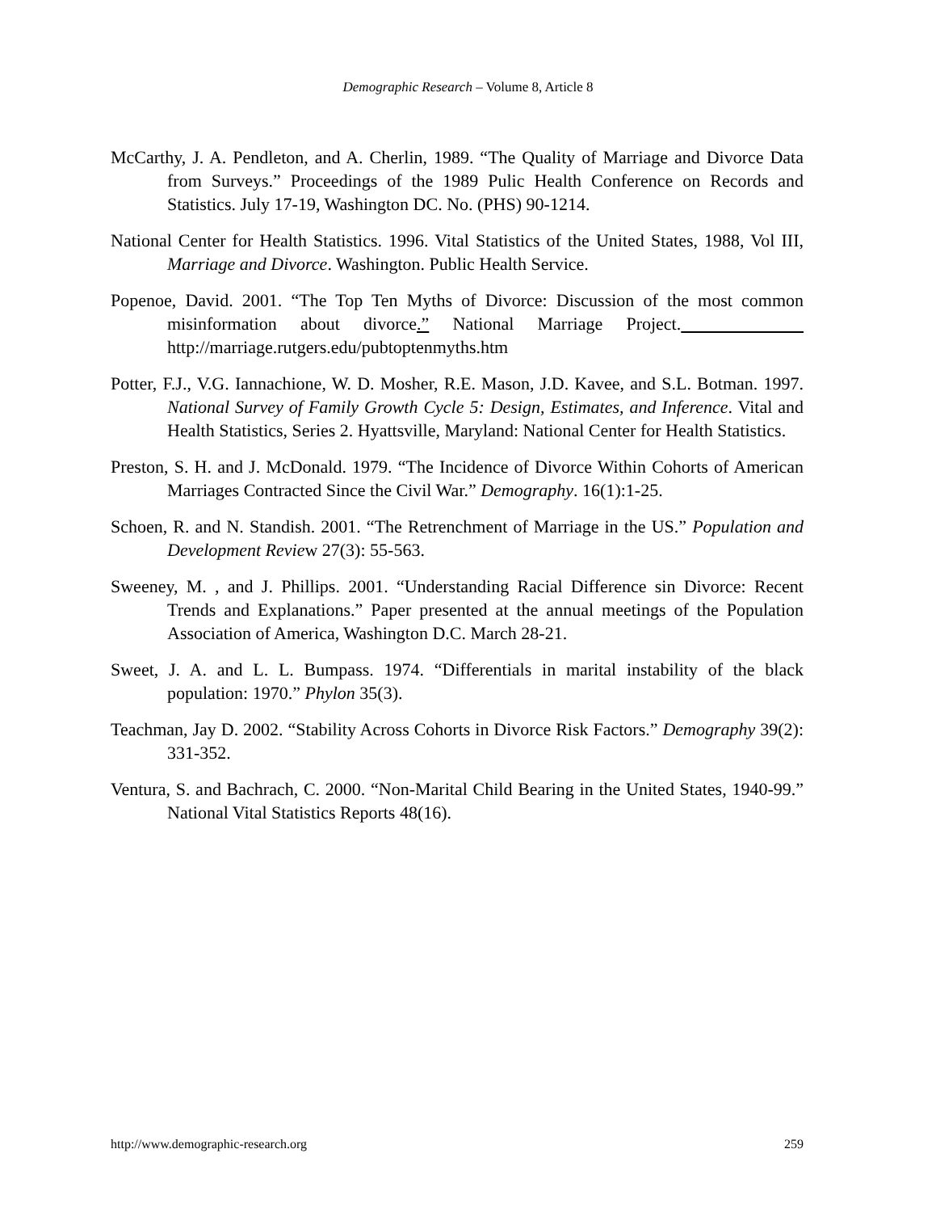Demographic Research – Volume 8, Article 8
McCarthy, J. A. Pendleton, and A. Cherlin, 1989. “The Quality of Marriage and Divorce Data from Surveys.” Proceedings of the 1989 Pulic Health Conference on Records and Statistics. July 17-19, Washington DC. No. (PHS) 90-1214.
National Center for Health Statistics. 1996. Vital Statistics of the United States, 1988, Vol III, Marriage and Divorce. Washington. Public Health Service.
Popenoe, David. 2001. “The Top Ten Myths of Divorce: Discussion of the most common misinformation about divorce.” National Marriage Project. http://marriage.rutgers.edu/pubtoptenmyths.htm
Potter, F.J., V.G. Iannachione, W. D. Mosher, R.E. Mason, J.D. Kavee, and S.L. Botman. 1997. National Survey of Family Growth Cycle 5: Design, Estimates, and Inference. Vital and Health Statistics, Series 2. Hyattsville, Maryland: National Center for Health Statistics.
Preston, S. H. and J. McDonald. 1979. “The Incidence of Divorce Within Cohorts of American Marriages Contracted Since the Civil War.” Demography. 16(1):1-25.
Schoen, R. and N. Standish. 2001. “The Retrenchment of Marriage in the US.” Population and Development Review 27(3): 55-563.
Sweeney, M. , and J. Phillips. 2001. “Understanding Racial Difference sin Divorce: Recent Trends and Explanations.” Paper presented at the annual meetings of the Population Association of America, Washington D.C. March 28-21.
Sweet, J. A. and L. L. Bumpass. 1974. “Differentials in marital instability of the black population: 1970.” Phylon 35(3).
Teachman, Jay D. 2002. “Stability Across Cohorts in Divorce Risk Factors.” Demography 39(2): 331-352.
Ventura, S. and Bachrach, C. 2000. “Non-Marital Child Bearing in the United States, 1940-99.” National Vital Statistics Reports 48(16).
http://www.demographic-research.org 259